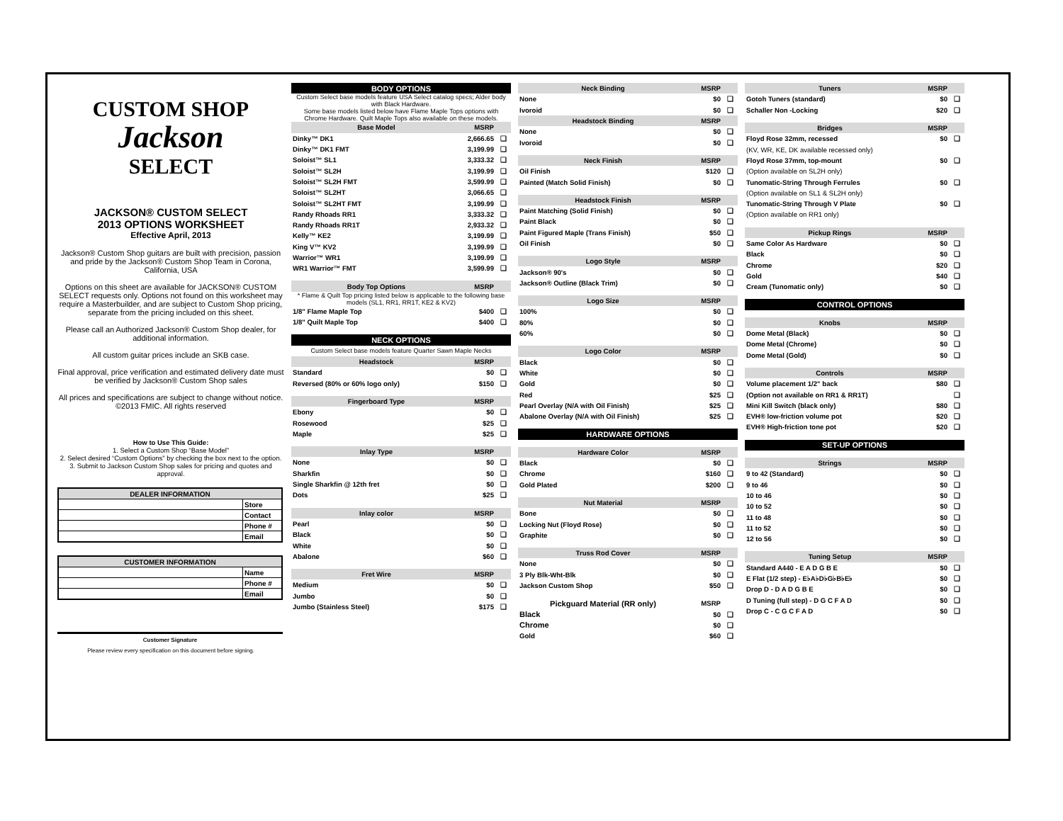CUSTOM SHOP
Jackson
SELECT
JACKSON® CUSTOM SELECT
2013 OPTIONS WORKSHEET
Effective April, 2013
Jackson® Custom Shop guitars are built with precision, passion and pride by the Jackson® Custom Shop Team in Corona, California, USA
Options on this sheet are available for JACKSON® CUSTOM SELECT requests only. Options not found on this worksheet may require a Masterbuilder, and are subject to Custom Shop pricing, separate from the pricing included on this sheet.
Please call an Authorized Jackson® Custom Shop dealer, for additional information.
All custom guitar prices include an SKB case.
Final approval, price verification and estimated delivery date must be verified by Jackson® Custom Shop sales
All prices and specifications are subject to change without notice. ©2013 FMIC. All rights reserved
How to Use This Guide:
1. Select a Custom Shop “Base Model”
2. Select desired “Custom Options” by checking the box next to the option.
3. Submit to Jackson Custom Shop sales for pricing and quotes and approval.
| DEALER INFORMATION | |
| --- | --- |
| | Store |
| | Contact |
| | Phone # |
| | Email |
| CUSTOMER INFORMATION | |
| --- | --- |
| | Name |
| | Phone # |
| | Email |
Customer Signature
Please review every specification on this document before signing.
| BODY OPTIONS | | |
| Custom Select base models feature USA Select catalog specs; Alder body with Black Hardware. | | |
| Some base models listed below have Flame Maple Tops options with Chrome Hardware. Quilt Maple Tops also available on these models. | | |
| Base Model | MSRP | |
| Dinky™ DK1 | 2,666.65 | ❑ |
| Dinky™ DK1 FMT | 3,199.99 | ❑ |
| Soloist™ SL1 | 3,333.32 | ❑ |
| Soloist™ SL2H | 3,199.99 | ❑ |
| Soloist™ SL2H FMT | 3,599.99 | ❑ |
| Soloist™ SL2HT | 3,066.65 | ❑ |
| Soloist™ SL2HT FMT | 3,199.99 | ❑ |
| Randy Rhoads RR1 | 3,333.32 | ❑ |
| Randy Rhoads RR1T | 2,933.32 | ❑ |
| Kelly™ KE2 | 3,199.99 | ❑ |
| King V™ KV2 | 3,199.99 | ❑ |
| Warrior™ WR1 | 3,199.99 | ❑ |
| WR1 Warrior™ FMT | 3,599.99 | ❑ |
| Body Top Options | MSRP | |
| * Flame & Quilt Top pricing listed below is applicable to the following base models (SL1, RR1, RR1T, KE2 & KV2) | | |
| 1/8" Flame Maple Top | $400 | ❑ |
| 1/8" Quilt Maple Top | $400 | ❑ |
| NECK OPTIONS | | |
| Custom Select base models feature Quarter Sawn Maple Necks | | |
| Headstock | MSRP | |
| Standard | $0 | ❑ |
| Reversed (80% or 60% logo only) | $150 | ❑ |
| Fingerboard Type | MSRP | |
| Ebony | $0 | ❑ |
| Rosewood | $25 | ❑ |
| Maple | $25 | ❑ |
| Inlay Type | MSRP | |
| None | $0 | ❑ |
| Sharkfin | $0 | ❑ |
| Single Sharkfin @ 12th fret | $0 | ❑ |
| Dots | $25 | ❑ |
| Inlay color | MSRP | |
| Pearl | $0 | ❑ |
| Black | $0 | ❑ |
| White | $0 | ❑ |
| Abalone | $60 | ❑ |
| Fret Wire | MSRP | |
| Medium | $0 | ❑ |
| Jumbo | $0 | ❑ |
| Jumbo (Stainless Steel) | $175 | ❑ |
| Neck Binding | MSRP | |
| --- | --- | --- |
| None | $0 | ❑ |
| Ivoroid | $0 | ❑ |
| Headstock Binding | MSRP | |
| None | $0 | ❑ |
| Ivoroid | $0 | ❑ |
| Neck Finish | MSRP | |
| Oil Finish | $120 | ❑ |
| Painted (Match Solid Finish) | $0 | ❑ |
| Headstock Finish | MSRP | |
| Paint Matching (Solid Finish) | $0 | ❑ |
| Paint Black | $0 | ❑ |
| Paint Figured Maple (Trans Finish) | $50 | ❑ |
| Oil Finish | $0 | ❑ |
| Logo Style | MSRP | |
| Jackson® 90's | $0 | ❑ |
| Jackson® Outline (Black Trim) | $0 | ❑ |
| Logo Size | MSRP | |
| 100% | $0 | ❑ |
| 80% | $0 | ❑ |
| 60% | $0 | ❑ |
| Logo Color | MSRP | |
| Black | $0 | ❑ |
| White | $0 | ❑ |
| Gold | $0 | ❑ |
| Red | $25 | ❑ |
| Pearl Overlay (N/A with Oil Finish) | $25 | ❑ |
| Abalone Overlay (N/A with Oil Finish) | $25 | ❑ |
| HARDWARE OPTIONS | | |
| Hardware Color | MSRP | |
| Black | $0 | ❑ |
| Chrome | $160 | ❑ |
| Gold Plated | $200 | ❑ |
| Nut Material | MSRP | |
| Bone | $0 | ❑ |
| Locking Nut (Floyd Rose) | $0 | ❑ |
| Graphite | $0 | ❑ |
| Truss Rod Cover | MSRP | |
| None | $0 | ❑ |
| 3 Ply Blk-Wht-Blk | $0 | ❑ |
| Jackson Custom Shop | $50 | ❑ |
| Pickguard Material (RR only) | MSRP | |
| Black | $0 | ❑ |
| Chrome | $0 | ❑ |
| Gold | $60 | ❑ |
| Tuners | MSRP | |
| --- | --- | --- |
| Gotoh Tuners (standard) | $0 | ❑ |
| Schaller Non -Locking | $20 | ❑ |
| Bridges | MSRP | |
| Floyd Rose 32mm, recessed | $0 | ❑ |
| (KV, WR, KE, DK available recessed only) | | |
| Floyd Rose 37mm, top-mount | $0 | ❑ |
| (Option available on SL2H only) | | |
| Tunomatic-String Through Ferrules | $0 | ❑ |
| (Option available on SL1 & SL2H only) | | |
| Tunomatic-String Through V Plate | $0 | ❑ |
| (Option available on RR1 only) | | |
| Pickup Rings | MSRP | |
| Same Color As Hardware | $0 | ❑ |
| Black | $0 | ❑ |
| Chrome | $20 | ❑ |
| Gold | $40 | ❑ |
| Cream (Tunomatic only) | $0 | ❑ |
| CONTROL OPTIONS | | |
| Knobs | MSRP | |
| Dome Metal (Black) | $0 | ❑ |
| Dome Metal (Chrome) | $0 | ❑ |
| Dome Metal (Gold) | $0 | ❑ |
| Controls | MSRP | |
| Volume placement 1/2" back | $80 | ❑ |
| (Option not available on RR1 & RR1T) | | ❑ |
| Mini Kill Switch (black only) | $80 | ❑ |
| EVH® low-friction volume pot | $20 | ❑ |
| EVH® High-friction tone pot | $20 | ❑ |
| SET-UP OPTIONS | | |
| Strings | MSRP | |
| 9 to 42 (Standard) | $0 | ❑ |
| 9 to 46 | $0 | ❑ |
| 10 to 46 | $0 | ❑ |
| 10 to 52 | $0 | ❑ |
| 11 to 48 | $0 | ❑ |
| 11 to 52 | $0 | ❑ |
| 12 to 56 | $0 | ❑ |
| Tuning Setup | MSRP | |
| Standard A440 - E A D G B E | $0 | ❑ |
| E Flat (1/2 step) - E♭A♭D♭G♭B♭E♭ | $0 | ❑ |
| Drop D - D A D G B E | $0 | ❑ |
| D Tuning (full step) - D G C F A D | $0 | ❑ |
| Drop C - C G C F A D | $0 | ❑ |